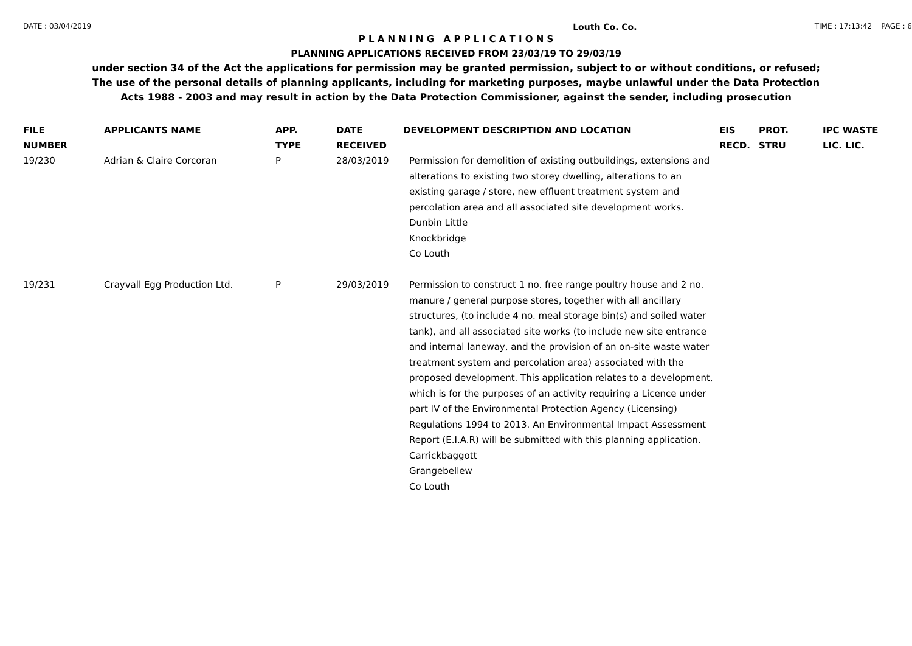DATE : 03/04/2019 Louth Co. Co. TIME : 17:13:42 PAGE : 6
P L A N N I N G A P P L I C A T I O N S
PLANNING APPLICATIONS RECEIVED FROM 23/03/19 TO 29/03/19
under section 34 of the Act the applications for permission may be granted permission, subject to or without conditions, or refused;
The use of the personal details of planning applicants, including for marketing purposes, maybe unlawful under the Data Protection
Acts 1988 - 2003 and may result in action by the Data Protection Commissioner, against the sender, including prosecution
| FILE NUMBER | APPLICANTS NAME | APP. TYPE | DATE RECEIVED | DEVELOPMENT DESCRIPTION AND LOCATION | EIS RECD. | PROT. STRU | IPC WASTE LIC. LIC. |
| --- | --- | --- | --- | --- | --- | --- | --- |
| 19/230 | Adrian & Claire Corcoran | P | 28/03/2019 | Permission for demolition of existing outbuildings, extensions and alterations to existing two storey dwelling, alterations to an existing garage / store, new effluent treatment system and percolation area and all associated site development works. Dunbin Little Knockbridge Co Louth | | | |
| 19/231 | Crayvall Egg Production Ltd. | P | 29/03/2019 | Permission to construct 1 no. free range poultry house and 2 no. manure / general purpose stores, together with all ancillary structures, (to include 4 no. meal storage bin(s) and soiled water tank), and all associated site works (to include new site entrance and internal laneway, and the provision of an on-site waste water treatment system and percolation area) associated with the proposed development. This application relates to a development, which is for the purposes of an activity requiring a Licence under part IV of the Environmental Protection Agency (Licensing) Regulations 1994 to 2013. An Environmental Impact Assessment Report (E.I.A.R) will be submitted with this planning application. Carrickbaggott Grangebellew Co Louth | | | |